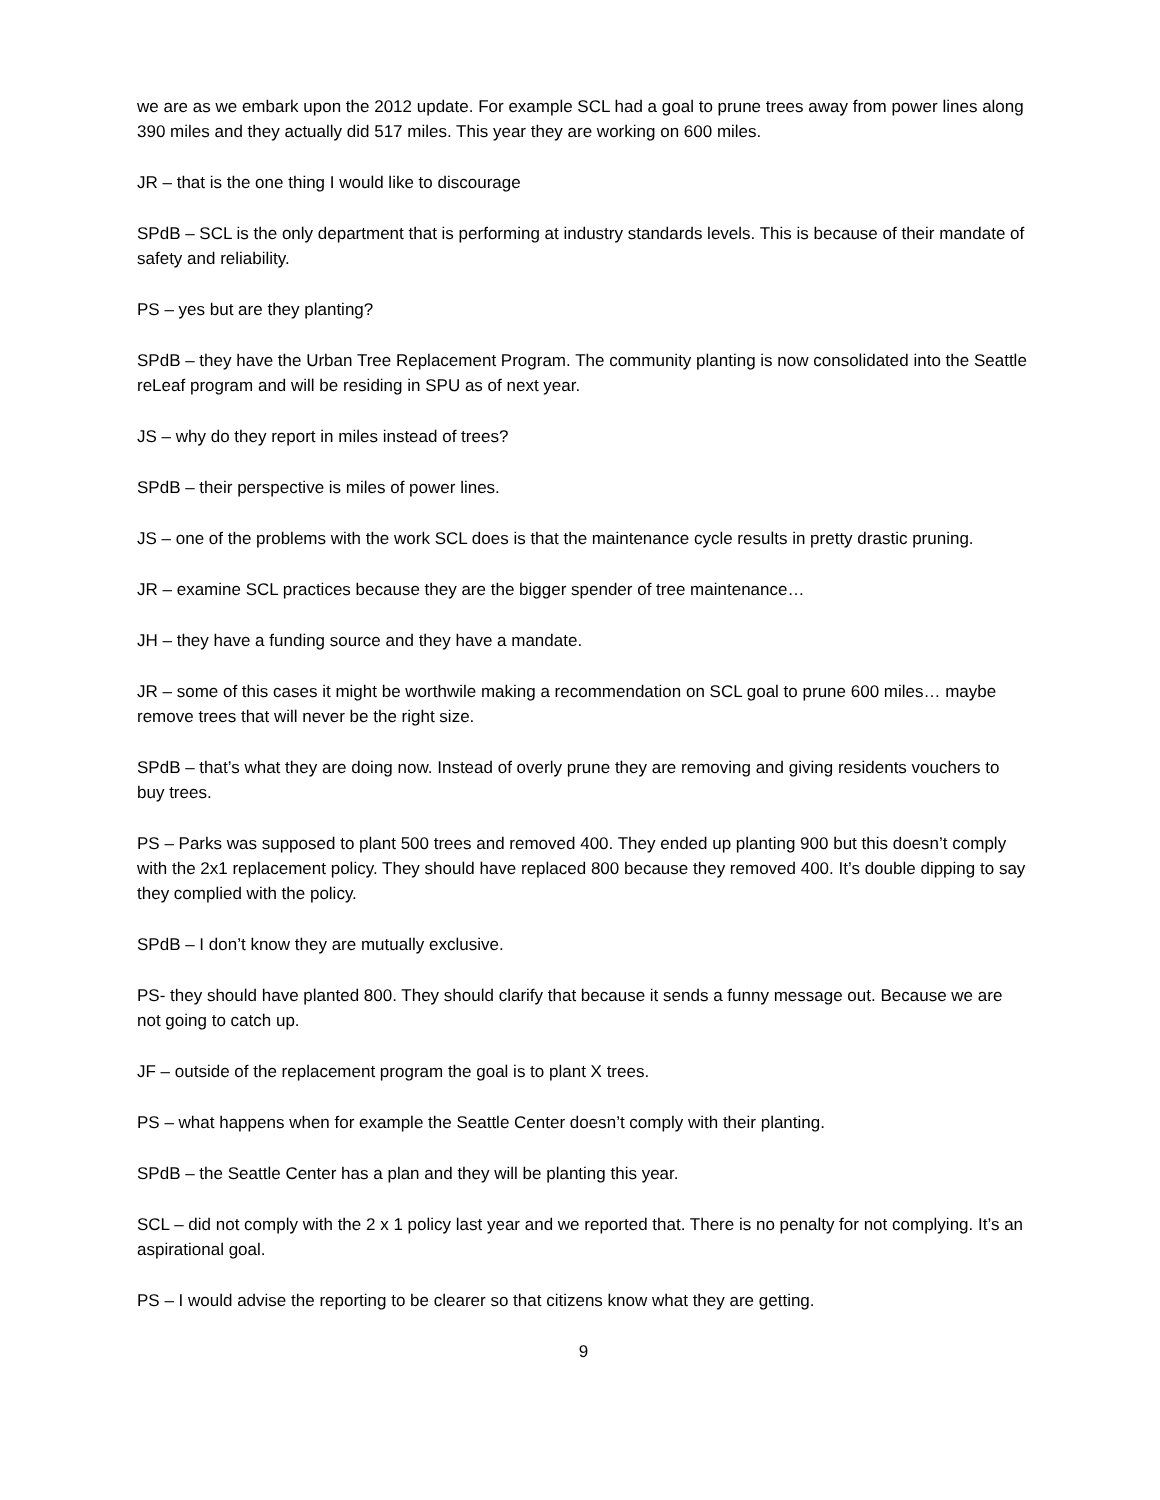we are as we embark upon the 2012 update. For example SCL had a goal to prune trees away from power lines along 390 miles and they actually did 517 miles. This year they are working on 600 miles.
JR – that is the one thing I would like to discourage
SPdB – SCL is the only department that is performing at industry standards levels. This is because of their mandate of safety and reliability.
PS – yes but are they planting?
SPdB – they have the Urban Tree Replacement Program. The community planting is now consolidated into the Seattle reLeaf program and will be residing in SPU as of next year.
JS – why do they report in miles instead of trees?
SPdB – their perspective is miles of power lines.
JS – one of the problems with the work SCL does is that the maintenance cycle results in pretty drastic pruning.
JR – examine SCL practices because they are the bigger spender of tree maintenance…
JH – they have a funding source and they have a mandate.
JR – some of this cases it might be worthwile making a recommendation on SCL goal to prune 600 miles… maybe remove trees that will never be the right size.
SPdB – that’s what they are doing now. Instead of overly prune they are removing and giving residents vouchers to buy trees.
PS – Parks was supposed to plant 500 trees and removed 400. They ended up planting 900 but this doesn’t comply with the 2x1 replacement policy. They should have replaced 800 because they removed 400. It’s double dipping to say they complied with the policy.
SPdB – I don’t know they are mutually exclusive.
PS- they should have planted 800. They should clarify that because it sends a funny message out. Because we are not going to catch up.
JF – outside of the replacement program the goal is to plant X trees.
PS – what happens when for example the Seattle Center doesn’t comply with their planting.
SPdB – the Seattle Center has a plan and they will be planting this year.
SCL – did not comply with the 2 x 1 policy last year and we reported that. There is no penalty for not complying. It’s an aspirational goal.
PS – I would advise the reporting to be clearer so that citizens know what they are getting.
9